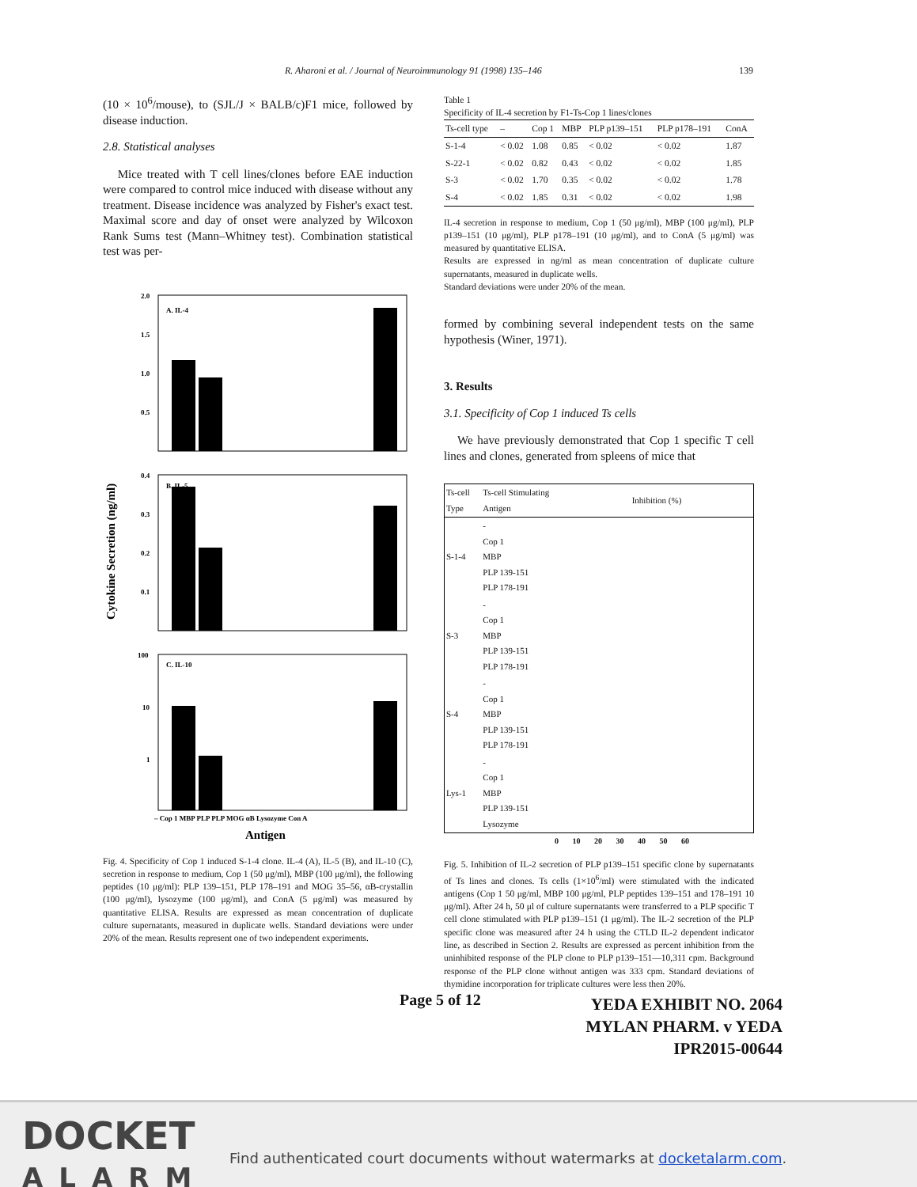R. Aharoni et al. / Journal of Neuroimmunology 91 (1998) 135–146 139
(10 × 10<sup>6</sup>/mouse), to (SJL/J × BALB/c)F1 mice, followed by disease induction.
2.8. Statistical analyses
Mice treated with T cell lines/clones before EAE induction were compared to control mice induced with disease without any treatment. Disease incidence was analyzed by Fisher's exact test. Maximal score and day of onset were analyzed by Wilcoxon Rank Sums test (Mann–Whitney test). Combination statistical test was per-
Cytokine Secretion (ng/ml)
2.0
1.5
1.0
0.5
A. IL-4
0.4
0.3
0.2
0.1
B. IL-5
100
10
1
C. IL-10
– Cop 1 MBP PLP PLP MOG αB Lysozyme Con A
Antigen
Fig. 4. Specificity of Cop 1 induced S-1-4 clone. IL-4 (A), IL-5 (B), and IL-10 (C), secretion in response to medium, Cop 1 (50 μg/ml), MBP (100 μg/ml), the following peptides (10 μg/ml): PLP 139–151, PLP 178–191 and MOG 35–56, αB-crystallin (100 μg/ml), lysozyme (100 μg/ml), and ConA (5 μg/ml) was measured by quantitative ELISA. Results are expressed as mean concentration of duplicate culture supernatants, measured in duplicate wells. Standard deviations were under 20% of the mean. Results represent one of two independent experiments.
Table 1
Specificity of IL-4 secretion by F1-Ts-Cop 1 lines/clones
| Ts-cell type | – | Cop 1 | MBP | PLP p139–151 | PLP p178–191 | ConA |
| --- | --- | --- | --- | --- | --- | --- |
| S-1-4 | < 0.02 | 1.08 | 0.85 | < 0.02 | < 0.02 | 1.87 |
| S-22-1 | < 0.02 | 0.82 | 0.43 | < 0.02 | < 0.02 | 1.85 |
| S-3 | < 0.02 | 1.70 | 0.35 | < 0.02 | < 0.02 | 1.78 |
| S-4 | < 0.02 | 1.85 | 0.31 | < 0.02 | < 0.02 | 1.98 |
IL-4 secretion in response to medium, Cop 1 (50 μg/ml), MBP (100 μg/ml), PLP p139–151 (10 μg/ml), PLP p178–191 (10 μg/ml), and to ConA (5 μg/ml) was measured by quantitative ELISA.
Results are expressed in ng/ml as mean concentration of duplicate culture supernatants, measured in duplicate wells.
Standard deviations were under 20% of the mean.
formed by combining several independent tests on the same hypothesis (Winer, 1971).
3. Results
3.1. Specificity of Cop 1 induced Ts cells
We have previously demonstrated that Cop 1 specific T cell lines and clones, generated from spleens of mice that
| Ts-cell Type | Ts-cell Stimulating Antigen | Inhibition (%) |
| --- | --- | --- |
| S-1-4 | - Cop 1 MBP PLP 139-151 PLP 178-191 | |
| S-3 | - Cop 1 MBP PLP 139-151 PLP 178-191 | |
| S-4 | - Cop 1 MBP PLP 139-151 PLP 178-191 | |
| Lys-1 | - Cop 1 MBP PLP 139-151 Lysozyme | |
0 10 20 30 40 50 60
Fig. 5. Inhibition of IL-2 secretion of PLP p139–151 specific clone by supernatants of Ts lines and clones. Ts cells (1×10<sup>6</sup>/ml) were stimulated with the indicated antigens (Cop 1 50 μg/ml, MBP 100 μg/ml, PLP peptides 139–151 and 178–191 10 μg/ml). After 24 h, 50 μl of culture supernatants were transferred to a PLP specific T cell clone stimulated with PLP p139–151 (1 μg/ml). The IL-2 secretion of the PLP specific clone was measured after 24 h using the CTLD IL-2 dependent indicator line, as described in Section 2. Results are expressed as percent inhibition from the uninhibited response of the PLP clone to PLP p139–151—10,311 cpm. Background response of the PLP clone without antigen was 333 cpm. Standard deviations of thymidine incorporation for triplicate cultures were less then 20%.
Page 5 of 12
YEDA EXHIBIT NO. 2064
MYLAN PHARM. v YEDA
IPR2015-00644
DOCKET
ALARM
Find authenticated court documents without watermarks at docketalarm.com.